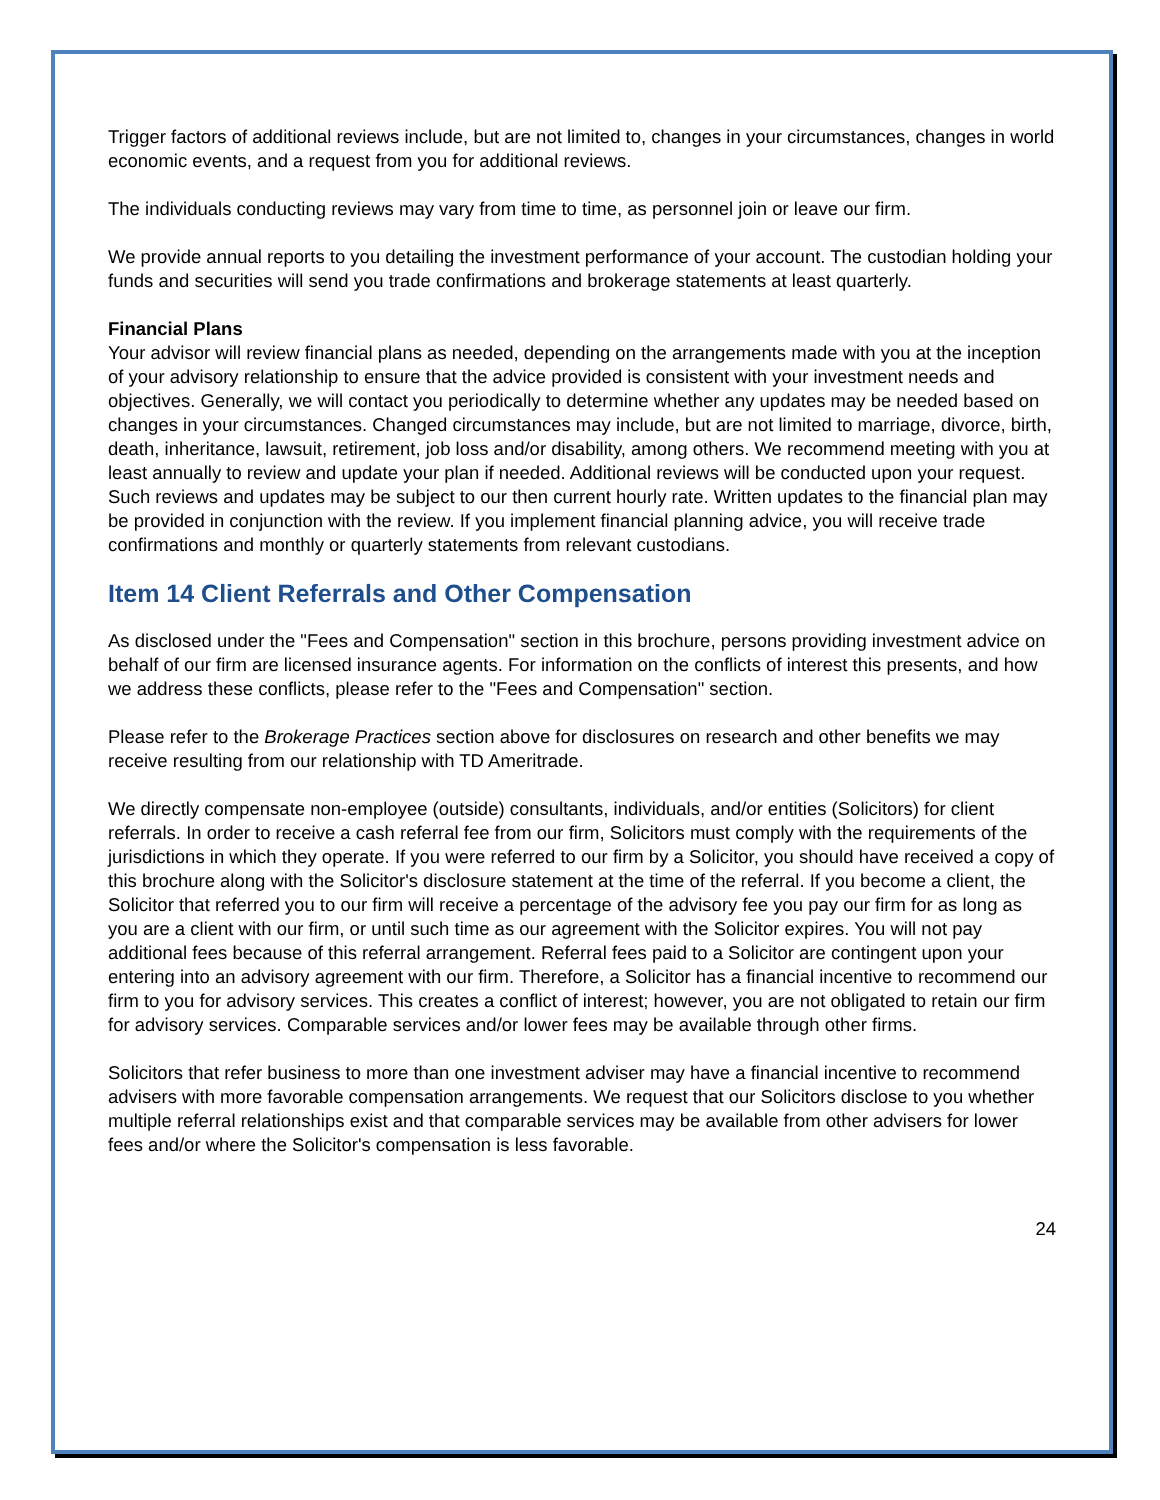Trigger factors of additional reviews include, but are not limited to, changes in your circumstances, changes in world economic events, and a request from you for additional reviews.
The individuals conducting reviews may vary from time to time, as personnel join or leave our firm.
We provide annual reports to you detailing the investment performance of your account. The custodian holding your funds and securities will send you trade confirmations and brokerage statements at least quarterly.
Financial Plans
Your advisor will review financial plans as needed, depending on the arrangements made with you at the inception of your advisory relationship to ensure that the advice provided is consistent with your investment needs and objectives. Generally, we will contact you periodically to determine whether any updates may be needed based on changes in your circumstances. Changed circumstances may include, but are not limited to marriage, divorce, birth, death, inheritance, lawsuit, retirement, job loss and/or disability, among others. We recommend meeting with you at least annually to review and update your plan if needed. Additional reviews will be conducted upon your request. Such reviews and updates may be subject to our then current hourly rate. Written updates to the financial plan may be provided in conjunction with the review. If you implement financial planning advice, you will receive trade confirmations and monthly or quarterly statements from relevant custodians.
Item 14 Client Referrals and Other Compensation
As disclosed under the "Fees and Compensation" section in this brochure, persons providing investment advice on behalf of our firm are licensed insurance agents. For information on the conflicts of interest this presents, and how we address these conflicts, please refer to the "Fees and Compensation" section.
Please refer to the Brokerage Practices section above for disclosures on research and other benefits we may receive resulting from our relationship with TD Ameritrade.
We directly compensate non-employee (outside) consultants, individuals, and/or entities (Solicitors) for client referrals. In order to receive a cash referral fee from our firm, Solicitors must comply with the requirements of the jurisdictions in which they operate. If you were referred to our firm by a Solicitor, you should have received a copy of this brochure along with the Solicitor's disclosure statement at the time of the referral. If you become a client, the Solicitor that referred you to our firm will receive a percentage of the advisory fee you pay our firm for as long as you are a client with our firm, or until such time as our agreement with the Solicitor expires. You will not pay additional fees because of this referral arrangement. Referral fees paid to a Solicitor are contingent upon your entering into an advisory agreement with our firm. Therefore, a Solicitor has a financial incentive to recommend our firm to you for advisory services. This creates a conflict of interest; however, you are not obligated to retain our firm for advisory services. Comparable services and/or lower fees may be available through other firms.
Solicitors that refer business to more than one investment adviser may have a financial incentive to recommend advisers with more favorable compensation arrangements. We request that our Solicitors disclose to you whether multiple referral relationships exist and that comparable services may be available from other advisers for lower fees and/or where the Solicitor's compensation is less favorable.
24